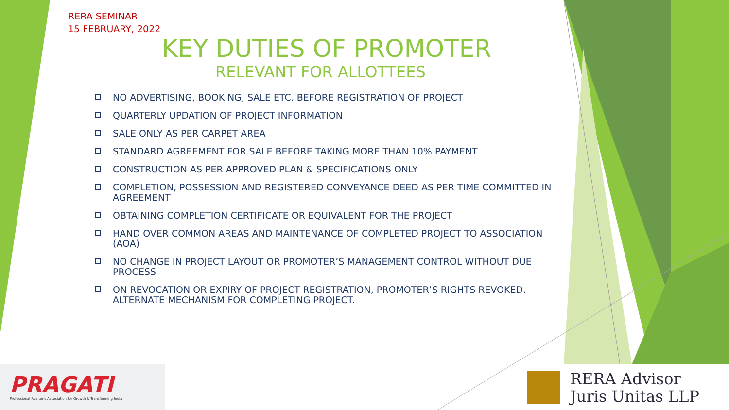RERA SEMINAR
15 FEBRUARY, 2022
KEY DUTIES OF PROMOTER
RELEVANT FOR ALLOTTEES
▫
NO ADVERTISING, BOOKING, SALE ETC. BEFORE REGISTRATION OF PROJECT
▫
QUARTERLY UPDATION OF PROJECT INFORMATION
▫
SALE ONLY AS PER CARPET AREA
▫
STANDARD AGREEMENT FOR SALE BEFORE TAKING MORE THAN 10% PAYMENT
▫
CONSTRUCTION AS PER APPROVED PLAN & SPECIFICATIONS ONLY
▫
COMPLETION, POSSESSION AND REGISTERED CONVEYANCE DEED AS PER TIME COMMITTED IN AGREEMENT
▫
OBTAINING COMPLETION CERTIFICATE OR EQUIVALENT FOR THE PROJECT
▫
HAND OVER COMMON AREAS AND MAINTENANCE OF COMPLETED PROJECT TO ASSOCIATION (AOA)
▫
NO CHANGE IN PROJECT LAYOUT OR PROMOTER’S MANAGEMENT CONTROL WITHOUT DUE PROCESS
▫
ON REVOCATION OR EXPIRY OF PROJECT REGISTRATION, PROMOTER’S RIGHTS REVOKED. ALTERNATE MECHANISM FOR COMPLETING PROJECT.
PRAGATI
Professional Realtor's Association for Growth & Transforming India
RERA Advisor
Juris Unitas LLP